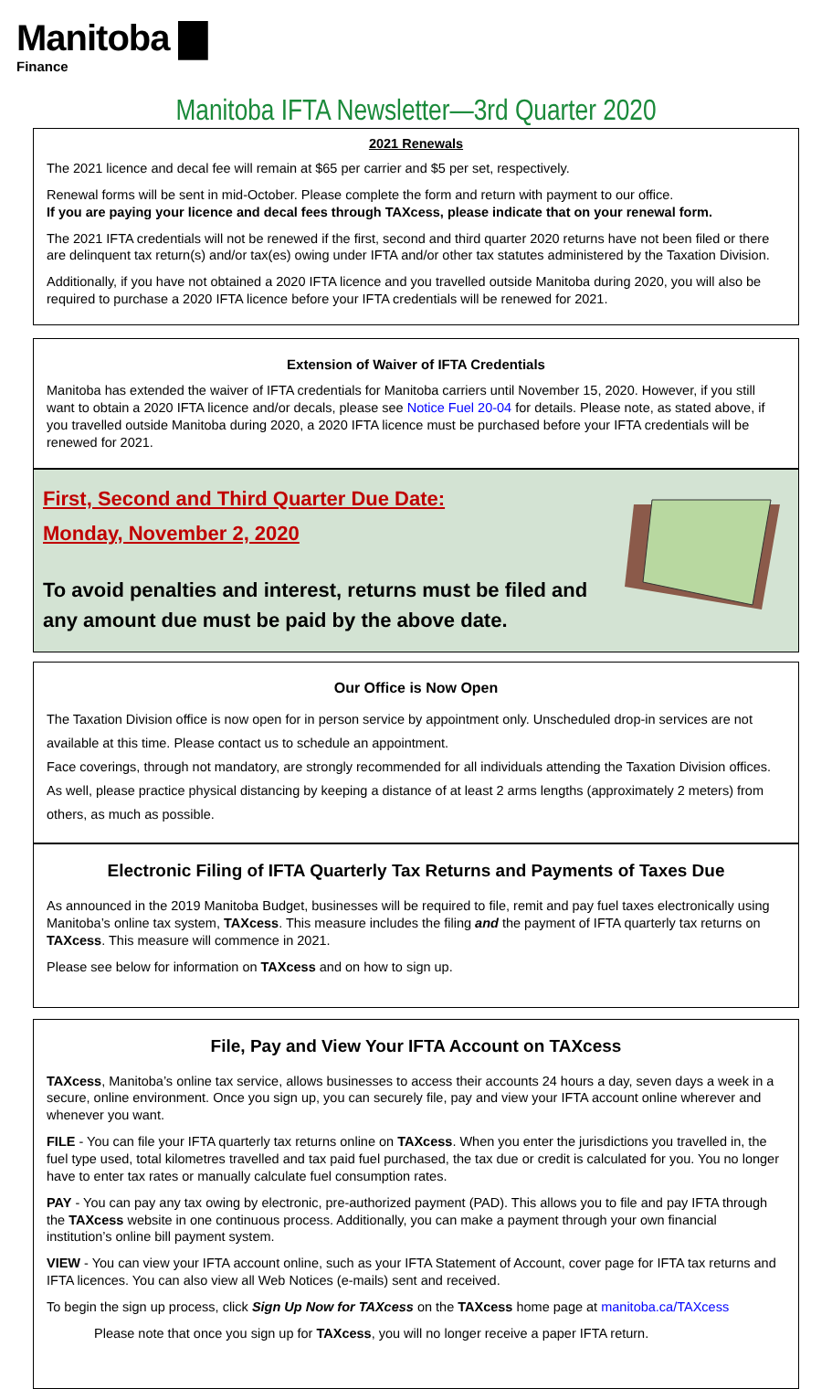Manitoba ▇
Finance
Manitoba IFTA Newsletter—3rd Quarter 2020
2021 Renewals
The 2021 licence and decal fee will remain at $65 per carrier and $5 per set, respectively.
Renewal forms will be sent in mid-October. Please complete the form and return with payment to our office.
If you are paying your licence and decal fees through TAXcess, please indicate that on your renewal form.
The 2021 IFTA credentials will not be renewed if the first, second and third quarter 2020 returns have not been filed or there are delinquent tax return(s) and/or tax(es) owing under IFTA and/or other tax statutes administered by the Taxation Division.
Additionally, if you have not obtained a 2020 IFTA licence and you travelled outside Manitoba during 2020, you will also be required to purchase a 2020 IFTA licence before your IFTA credentials will be renewed for 2021.
Extension of Waiver of IFTA Credentials
Manitoba has extended the waiver of IFTA credentials for Manitoba carriers until November 15, 2020. However, if you still want to obtain a 2020 IFTA licence and/or decals, please see Notice Fuel 20-04 for details. Please note, as stated above, if you travelled outside Manitoba during 2020, a 2020 IFTA licence must be purchased before your IFTA credentials will be renewed for 2021.
First, Second and Third Quarter Due Date:
Monday, November 2, 2020
To avoid penalties and interest, returns must be filed and any amount due must be paid by the above date.
Our Office is Now Open
The Taxation Division office is now open for in person service by appointment only. Unscheduled drop-in services are not available at this time. Please contact us to schedule an appointment.
Face coverings, through not mandatory, are strongly recommended for all individuals attending the Taxation Division offices. As well, please practice physical distancing by keeping a distance of at least 2 arms lengths (approximately 2 meters) from others, as much as possible.
Electronic Filing of IFTA Quarterly Tax Returns and Payments of Taxes Due
As announced in the 2019 Manitoba Budget, businesses will be required to file, remit and pay fuel taxes electronically using Manitoba’s online tax system, TAXcess. This measure includes the filing and the payment of IFTA quarterly tax returns on TAXcess. This measure will commence in 2021.
Please see below for information on TAXcess and on how to sign up.
File, Pay and View Your IFTA Account on TAXcess
TAXcess, Manitoba’s online tax service, allows businesses to access their accounts 24 hours a day, seven days a week in a secure, online environment. Once you sign up, you can securely file, pay and view your IFTA account online wherever and whenever you want.
FILE - You can file your IFTA quarterly tax returns online on TAXcess. When you enter the jurisdictions you travelled in, the fuel type used, total kilometres travelled and tax paid fuel purchased, the tax due or credit is calculated for you. You no longer have to enter tax rates or manually calculate fuel consumption rates.
PAY - You can pay any tax owing by electronic, pre-authorized payment (PAD). This allows you to file and pay IFTA through the TAXcess website in one continuous process. Additionally, you can make a payment through your own financial institution’s online bill payment system.
VIEW - You can view your IFTA account online, such as your IFTA Statement of Account, cover page for IFTA tax returns and IFTA licences. You can also view all Web Notices (e-mails) sent and received.
To begin the sign up process, click Sign Up Now for TAXcess on the TAXcess home page at manitoba.ca/TAXcess
Please note that once you sign up for TAXcess, you will no longer receive a paper IFTA return.